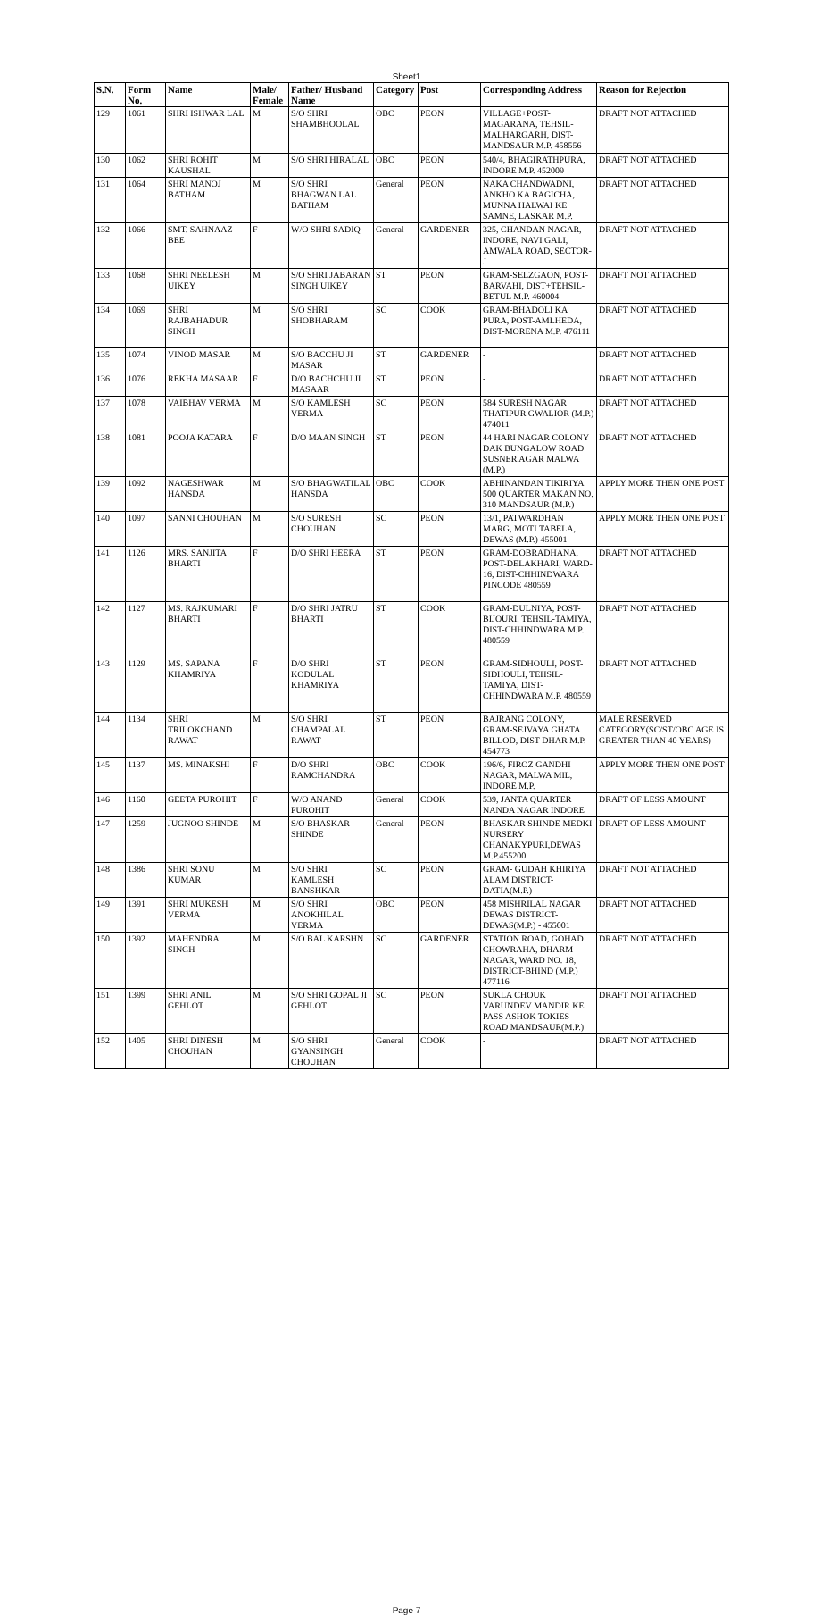Sheet1
| S.N. | Form No. | Name | Male/ Female | Father/ Husband Name | Category | Post | Corresponding Address | Reason for Rejection |
| --- | --- | --- | --- | --- | --- | --- | --- | --- |
| 129 | 1061 | SHRI ISHWAR LAL | M | S/O SHRI SHAMBHOOLAL | OBC | PEON | VILLAGE+POST-MAGARANA, TEHSIL-MALHARGARH, DIST-MANDSAUR M.P. 458556 | DRAFT NOT ATTACHED |
| 130 | 1062 | SHRI ROHIT KAUSHAL | M | S/O SHRI HIRALAL | OBC | PEON | 540/4, BHAGIRATHPURA, INDORE M.P. 452009 | DRAFT NOT ATTACHED |
| 131 | 1064 | SHRI MANOJ BATHAM | M | S/O SHRI BHAGWAN LAL BATHAM | General | PEON | NAKA CHANDWADNI, ANKHO KA BAGICHA, MUNNA HALWAI KE SAMNE, LASKAR M.P. | DRAFT NOT ATTACHED |
| 132 | 1066 | SMT. SAHNAAZ BEE | F | W/O SHRI SADIQ | General | GARDENER | 325, CHANDAN NAGAR, INDORE, NAVI GALI, AMWALA ROAD, SECTOR-J | DRAFT NOT ATTACHED |
| 133 | 1068 | SHRI NEELESH UIKEY | M | S/O SHRI JABARAN SINGH UIKEY | ST | PEON | GRAM-SELZGAON, POST-BARVAHI, DIST+TEHSIL-BETUL M.P. 460004 | DRAFT NOT ATTACHED |
| 134 | 1069 | SHRI RAJBAHADUR SINGH | M | S/O SHRI SHOBHARAM | SC | COOK | GRAM-BHADOLI KA PURA, POST-AMLHEDA, DIST-MORENA M.P. 476111 | DRAFT NOT ATTACHED |
| 135 | 1074 | VINOD MASAR | M | S/O BACCHU JI MASAR | ST | GARDENER | - | DRAFT NOT ATTACHED |
| 136 | 1076 | REKHA MASAAR | F | D/O BACHCHU JI MASAAR | ST | PEON | - | DRAFT NOT ATTACHED |
| 137 | 1078 | VAIBHAV VERMA | M | S/O KAMLESH VERMA | SC | PEON | 584 SURESH NAGAR THATIPUR GWALIOR (M.P.) 474011 | DRAFT NOT ATTACHED |
| 138 | 1081 | POOJA KATARA | F | D/O MAAN SINGH | ST | PEON | 44 HARI NAGAR COLONY DAK BUNGALOW ROAD SUSNER AGAR MALWA (M.P.) | DRAFT NOT ATTACHED |
| 139 | 1092 | NAGESHWAR HANSDA | M | S/O BHAGWATILAL HANSDA | OBC | COOK | ABHINANDAN TIKIRIYA 500 QUARTER MAKAN NO. 310 MANDSAUR (M.P.) | APPLY MORE THEN ONE POST |
| 140 | 1097 | SANNI CHOUHAN | M | S/O SURESH CHOUHAN | SC | PEON | 13/1, PATWARDHAN MARG, MOTI TABELA, DEWAS (M.P.) 455001 | APPLY MORE THEN ONE POST |
| 141 | 1126 | MRS. SANJITA BHARTI | F | D/O SHRI HEERA | ST | PEON | GRAM-DOBRADHANA, POST-DELAKHARI, WARD-16, DIST-CHHINDWARA PINCODE 480559 | DRAFT NOT ATTACHED |
| 142 | 1127 | MS. RAJKUMARI BHARTI | F | D/O SHRI JATRU BHARTI | ST | COOK | GRAM-DULNIYA, POST-BIJOURI, TEHSIL-TAMIYA, DIST-CHHINDWARA M.P. 480559 | DRAFT NOT ATTACHED |
| 143 | 1129 | MS. SAPANA KHAMRIYA | F | D/O SHRI KODULAL KHAMRIYA | ST | PEON | GRAM-SIDHOULI, POST-SIDHOULI, TEHSIL-TAMIYA, DIST-CHHINDWARA M.P. 480559 | DRAFT NOT ATTACHED |
| 144 | 1134 | SHRI TRILOKCHAND RAWAT | M | S/O SHRI CHAMPALAL RAWAT | ST | PEON | BAJRANG COLONY, GRAM-SEJVAYA GHATA BILLOD, DIST-DHAR M.P. 454773 | MALE RESERVED CATEGORY(SC/ST/OBC AGE IS GREATER THAN 40 YEARS) |
| 145 | 1137 | MS. MINAKSHI | F | D/O SHRI RAMCHANDRA | OBC | COOK | 196/6, FIROZ GANDHI NAGAR, MALWA MIL, INDORE M.P. | APPLY MORE THEN ONE POST |
| 146 | 1160 | GEETA PUROHIT | F | W/O ANAND PUROHIT | General | COOK | 539, JANTA QUARTER NANDA NAGAR INDORE | DRAFT OF LESS AMOUNT |
| 147 | 1259 | JUGNOO SHINDE | M | S/O BHASKAR SHINDE | General | PEON | BHASKAR SHINDE MEDKI NURSERY CHANAKYPURI,DEWAS M.P.455200 | DRAFT OF LESS AMOUNT |
| 148 | 1386 | SHRI SONU KUMAR | M | S/O SHRI KAMLESH BANSHKAR | SC | PEON | GRAM- GUDAH KHIRIYA ALAM DISTRICT-DATIA(M.P.) | DRAFT NOT ATTACHED |
| 149 | 1391 | SHRI MUKESH VERMA | M | S/O SHRI ANOKHILAL VERMA | OBC | PEON | 458 MISHRILAL NAGAR DEWAS DISTRICT-DEWAS(M.P.) - 455001 | DRAFT NOT ATTACHED |
| 150 | 1392 | MAHENDRA SINGH | M | S/O BAL KARSHN | SC | GARDENER | STATION ROAD, GOHAD CHOWRAHA, DHARM NAGAR, WARD NO. 18, DISTRICT-BHIND (M.P.) 477116 | DRAFT NOT ATTACHED |
| 151 | 1399 | SHRI ANIL GEHLOT | M | S/O SHRI GOPAL JI GEHLOT | SC | PEON | SUKLA CHOUK VARUNDEV MANDIR KE PASS ASHOK TOKIES ROAD MANDSAUR(M.P.) | DRAFT NOT ATTACHED |
| 152 | 1405 | SHRI DINESH CHOUHAN | M | S/O SHRI GYANSINGH CHOUHAN | General | COOK | - | DRAFT NOT ATTACHED |
Page 7